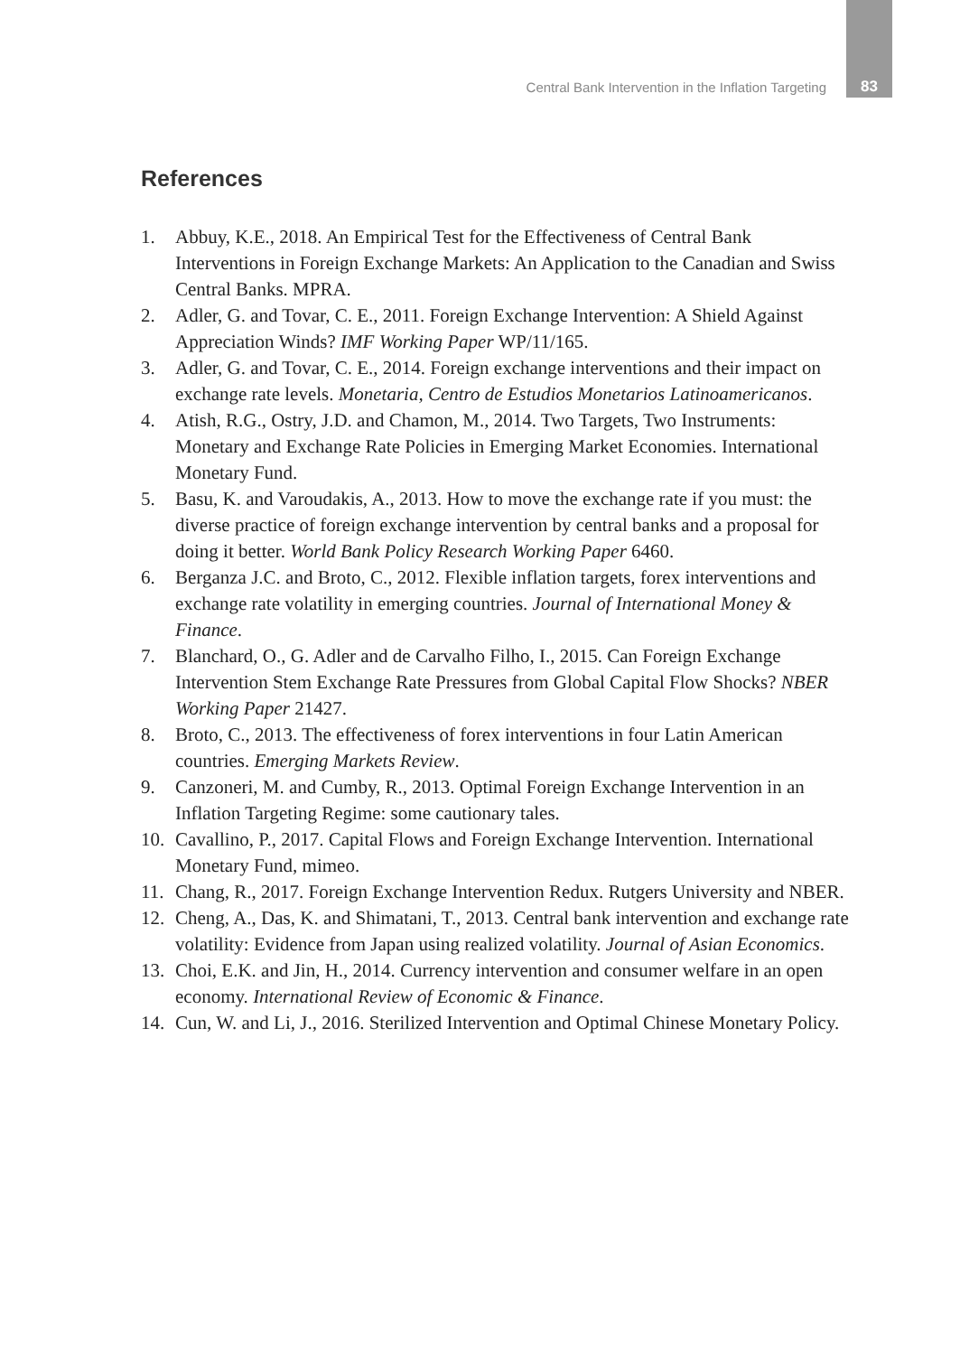Central Bank Intervention in the Inflation Targeting 83
References
1. Abbuy, K.E., 2018. An Empirical Test for the Effectiveness of Central Bank Interventions in Foreign Exchange Markets: An Application to the Canadian and Swiss Central Banks. MPRA.
2. Adler, G. and Tovar, C. E., 2011. Foreign Exchange Intervention: A Shield Against Appreciation Winds? IMF Working Paper WP/11/165.
3. Adler, G. and Tovar, C. E., 2014. Foreign exchange interventions and their impact on exchange rate levels. Monetaria, Centro de Estudios Monetarios Latinoamericanos.
4. Atish, R.G., Ostry, J.D. and Chamon, M., 2014. Two Targets, Two Instruments: Monetary and Exchange Rate Policies in Emerging Market Economies. International Monetary Fund.
5. Basu, K. and Varoudakis, A., 2013. How to move the exchange rate if you must: the diverse practice of foreign exchange intervention by central banks and a proposal for doing it better. World Bank Policy Research Working Paper 6460.
6. Berganza J.C. and Broto, C., 2012. Flexible inflation targets, forex interventions and exchange rate volatility in emerging countries. Journal of International Money & Finance.
7. Blanchard, O., G. Adler and de Carvalho Filho, I., 2015. Can Foreign Exchange Intervention Stem Exchange Rate Pressures from Global Capital Flow Shocks? NBER Working Paper 21427.
8. Broto, C., 2013. The effectiveness of forex interventions in four Latin American countries. Emerging Markets Review.
9. Canzoneri, M. and Cumby, R., 2013. Optimal Foreign Exchange Intervention in an Inflation Targeting Regime: some cautionary tales.
10. Cavallino, P., 2017. Capital Flows and Foreign Exchange Intervention. International Monetary Fund, mimeo.
11. Chang, R., 2017. Foreign Exchange Intervention Redux. Rutgers University and NBER.
12. Cheng, A., Das, K. and Shimatani, T., 2013. Central bank intervention and exchange rate volatility: Evidence from Japan using realized volatility. Journal of Asian Economics.
13. Choi, E.K. and Jin, H., 2014. Currency intervention and consumer welfare in an open economy. International Review of Economic & Finance.
14. Cun, W. and Li, J., 2016. Sterilized Intervention and Optimal Chinese Monetary Policy.